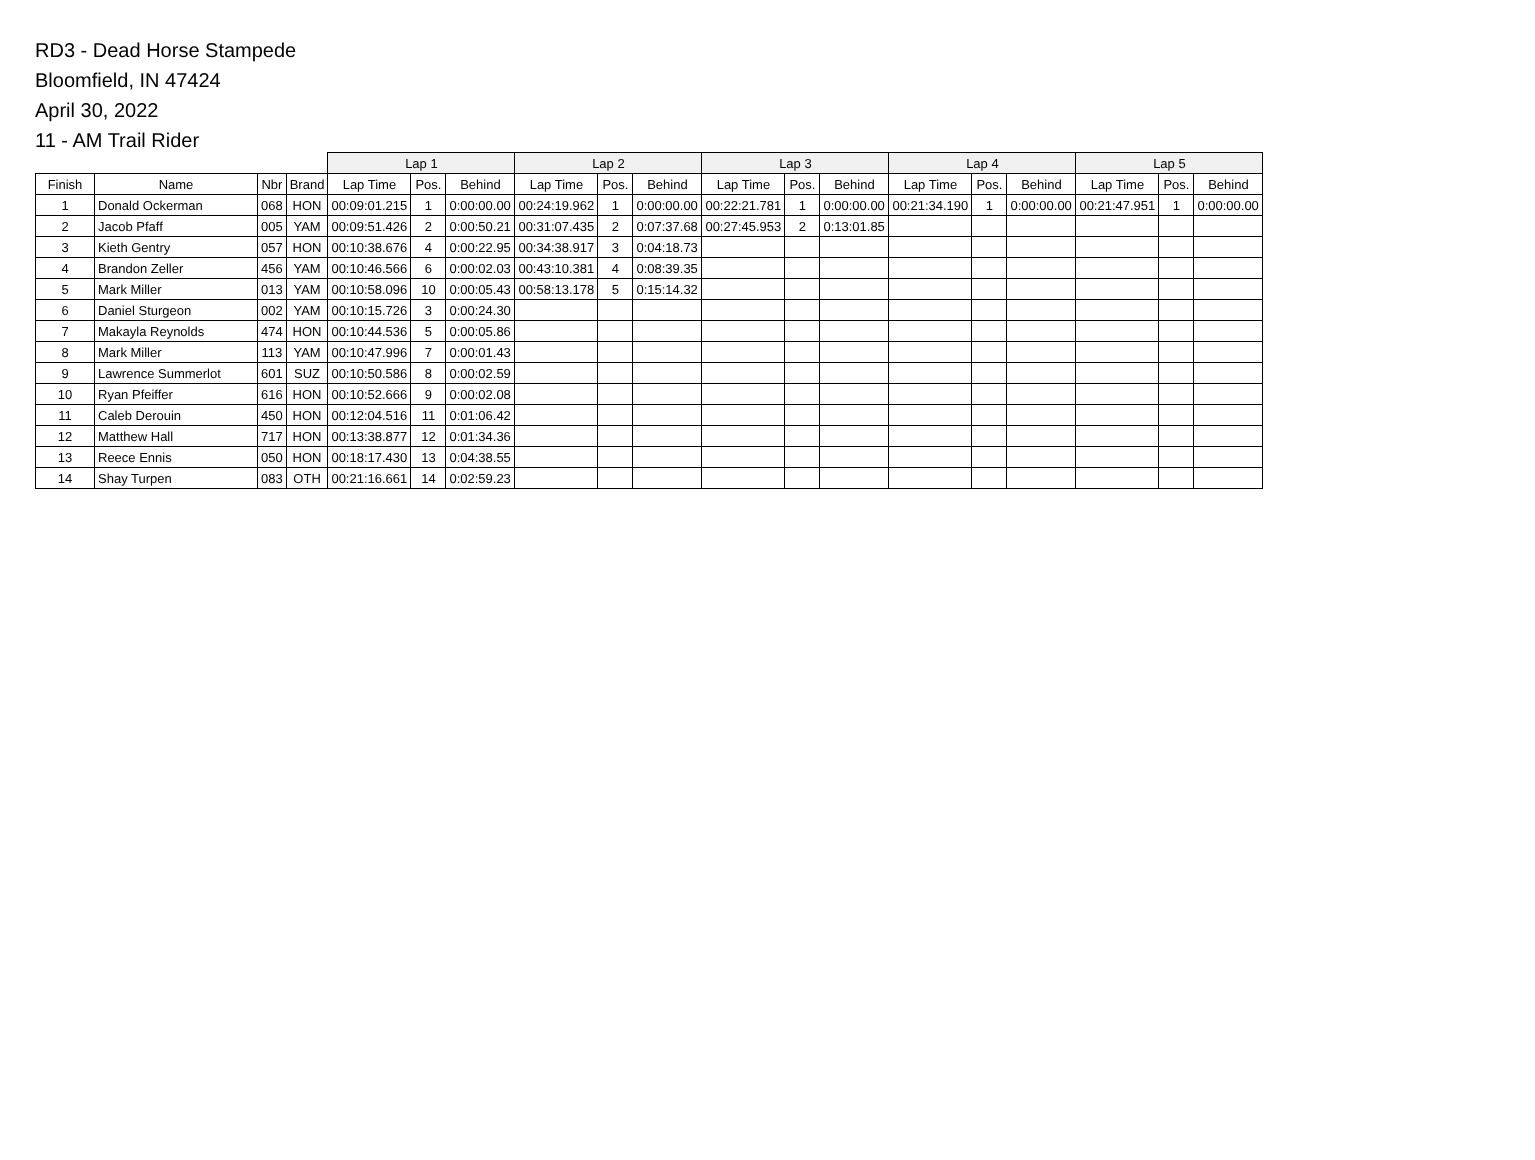RD3 - Dead Horse Stampede
Bloomfield, IN 47424
April 30, 2022
11 - AM Trail Rider
| | | | | Lap 1 | | | Lap 2 | | | Lap 3 | | | Lap 4 | | | Lap 5 | | |
| --- | --- | --- | --- | --- | --- | --- | --- | --- | --- | --- | --- | --- | --- | --- | --- | --- | --- | --- |
| Finish | Name | Nbr | Brand | Lap Time | Pos. | Behind | Lap Time | Pos. | Behind | Lap Time | Pos. | Behind | Lap Time | Pos. | Behind | Lap Time | Pos. | Behind |
| 1 | Donald Ockerman | 068 | HON | 00:09:01.215 | 1 | 0:00:00.00 | 00:24:19.962 | 1 | 0:00:00.00 | 00:22:21.781 | 1 | 0:00:00.00 | 00:21:34.190 | 1 | 0:00:00.00 | 00:21:47.951 | 1 | 0:00:00.00 |
| 2 | Jacob Pfaff | 005 | YAM | 00:09:51.426 | 2 | 0:00:50.21 | 00:31:07.435 | 2 | 0:07:37.68 | 00:27:45.953 | 2 | 0:13:01.85 | | | | | | |
| 3 | Kieth Gentry | 057 | HON | 00:10:38.676 | 4 | 0:00:22.95 | 00:34:38.917 | 3 | 0:04:18.73 | | | | | | | | | |
| 4 | Brandon Zeller | 456 | YAM | 00:10:46.566 | 6 | 0:00:02.03 | 00:43:10.381 | 4 | 0:08:39.35 | | | | | | | | | |
| 5 | Mark Miller | 013 | YAM | 00:10:58.096 | 10 | 0:00:05.43 | 00:58:13.178 | 5 | 0:15:14.32 | | | | | | | | | |
| 6 | Daniel Sturgeon | 002 | YAM | 00:10:15.726 | 3 | 0:00:24.30 | | | | | | | | | | | | |
| 7 | Makayla Reynolds | 474 | HON | 00:10:44.536 | 5 | 0:00:05.86 | | | | | | | | | | | | |
| 8 | Mark Miller | 113 | YAM | 00:10:47.996 | 7 | 0:00:01.43 | | | | | | | | | | | | |
| 9 | Lawrence Summerlot | 601 | SUZ | 00:10:50.586 | 8 | 0:00:02.59 | | | | | | | | | | | | |
| 10 | Ryan Pfeiffer | 616 | HON | 00:10:52.666 | 9 | 0:00:02.08 | | | | | | | | | | | | |
| 11 | Caleb Derouin | 450 | HON | 00:12:04.516 | 11 | 0:01:06.42 | | | | | | | | | | | | |
| 12 | Matthew Hall | 717 | HON | 00:13:38.877 | 12 | 0:01:34.36 | | | | | | | | | | | | |
| 13 | Reece Ennis | 050 | HON | 00:18:17.430 | 13 | 0:04:38.55 | | | | | | | | | | | | |
| 14 | Shay Turpen | 083 | OTH | 00:21:16.661 | 14 | 0:02:59.23 | | | | | | | | | | | | |